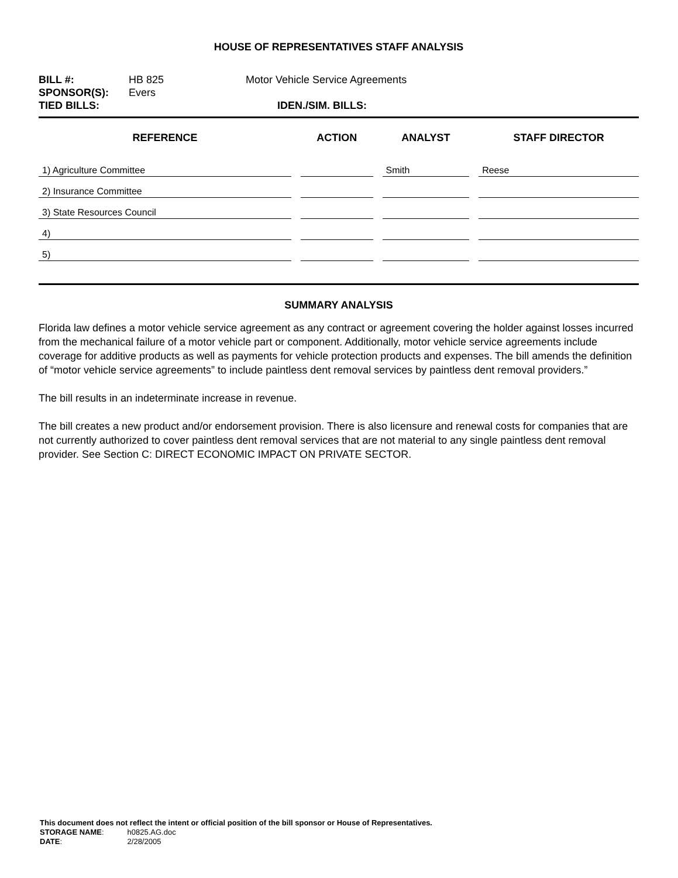HOUSE OF REPRESENTATIVES STAFF ANALYSIS
| BILL #: | HB 825 | Motor Vehicle Service Agreements |
| SPONSOR(S): | Evers | |
| TIED BILLS: | | IDEN./SIM. BILLS: |
| REFERENCE | ACTION | ANALYST | STAFF DIRECTOR |
| --- | --- | --- | --- |
| 1) Agriculture Committee | | Smith | Reese |
| 2) Insurance Committee | | | |
| 3) State Resources Council | | | |
| 4) | | | |
| 5) | | | |
SUMMARY ANALYSIS
Florida law defines a motor vehicle service agreement as any contract or agreement covering the holder against losses incurred from the mechanical failure of a motor vehicle part or component. Additionally, motor vehicle service agreements include coverage for additive products as well as payments for vehicle protection products and expenses. The bill amends the definition of “motor vehicle service agreements” to include paintless dent removal services by paintless dent removal providers.”
The bill results in an indeterminate increase in revenue.
The bill creates a new product and/or endorsement provision. There is also licensure and renewal costs for companies that are not currently authorized to cover paintless dent removal services that are not material to any single paintless dent removal provider. See Section C: DIRECT ECONOMIC IMPACT ON PRIVATE SECTOR.
This document does not reflect the intent or official position of the bill sponsor or House of Representatives.
| STORAGE NAME : | h0825.AG.doc |
| DATE : | 2/28/2005 |